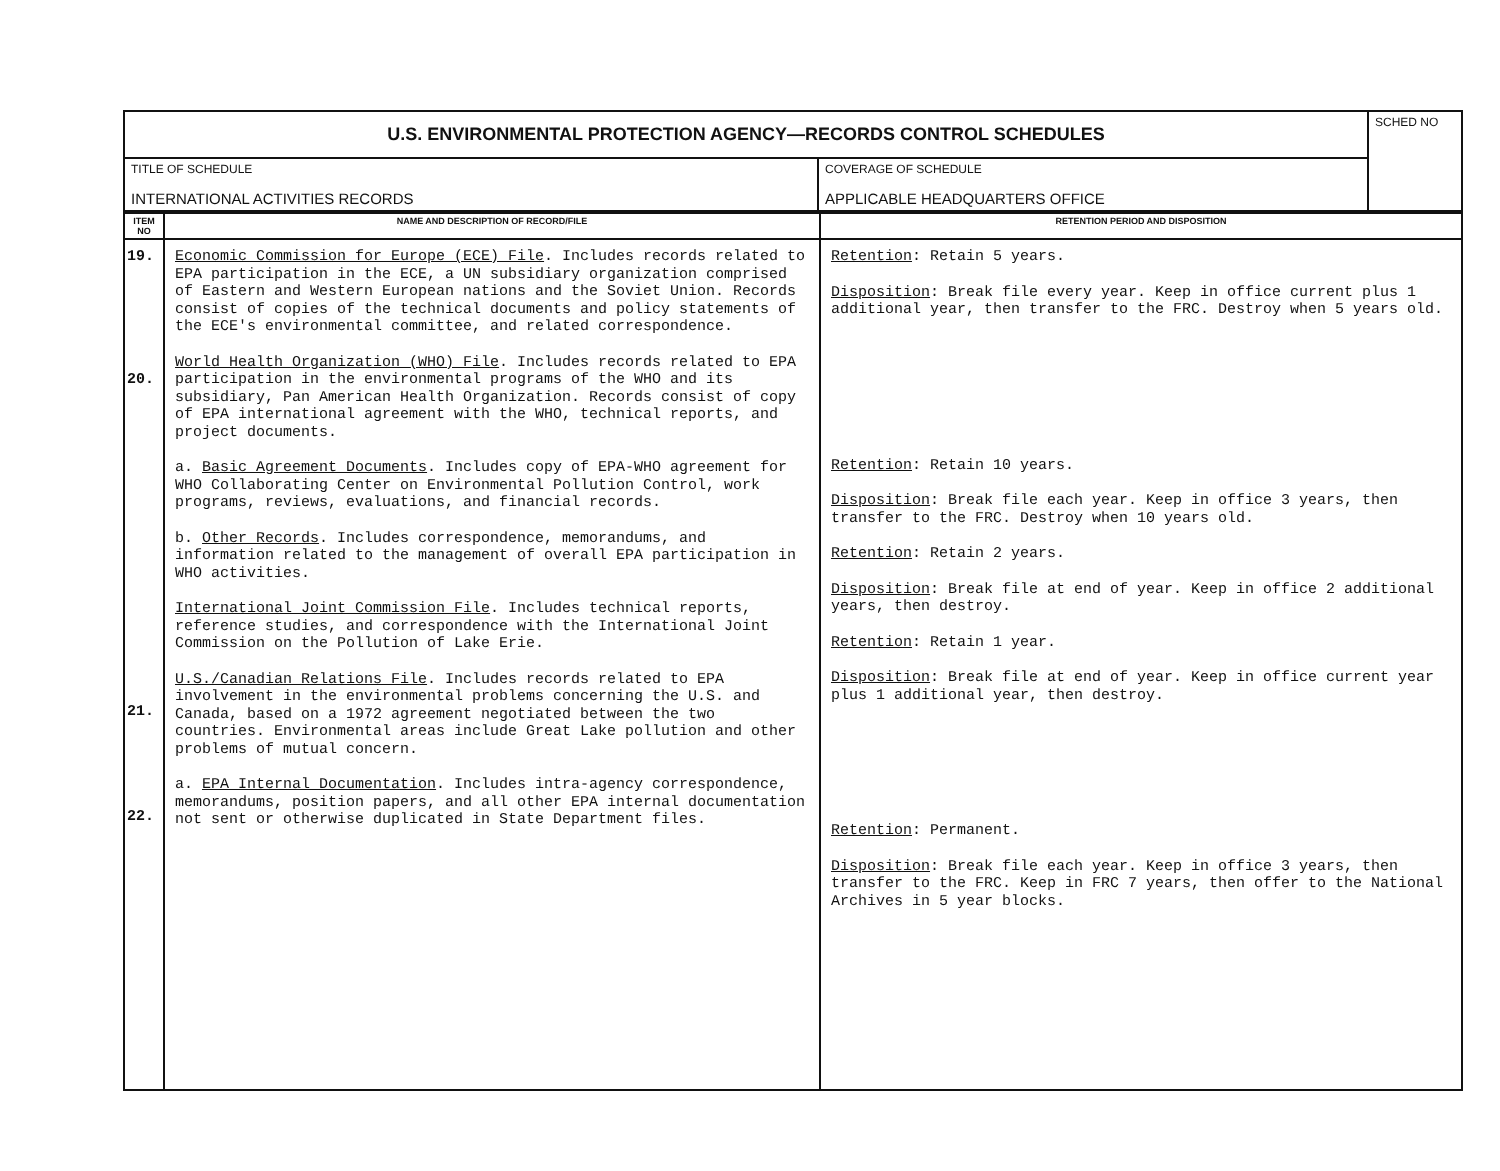| U.S. ENVIRONMENTAL PROTECTION AGENCY—RECORDS CONTROL SCHEDULES | | SCHED NO |
| TITLE OF SCHEDULE INTERNATIONAL ACTIVITIES RECORDS | COVERAGE OF SCHEDULE APPLICABLE HEADQUARTERS OFFICE | |
| ITEM NO | NAME AND DESCRIPTION OF RECORD/FILE | RETENTION PERIOD AND DISPOSITION |
| --- | --- | --- |
| 19. 20. 21. 22. | Economic Commission for Europe (ECE) File . Includes records related to EPA participation in the ECE, a UN subsidiary organization comprised of Eastern and Western European nations and the Soviet Union. Records consist of copies of the technical documents and policy statements of the ECE's environmental committee, and related correspondence. World Health Organization (WHO) File . Includes records related to EPA participation in the environmental programs of the WHO and its subsidiary, Pan American Health Organization. Records consist of copy of EPA international agreement with the WHO, technical reports, and project documents. a. Basic Agreement Documents . Includes copy of EPA-WHO agreement for WHO Collaborating Center on Environmental Pollution Control, work programs, reviews, evaluations, and financial records. b. Other Records . Includes correspondence, memorandums, and information related to the management of overall EPA participation in WHO activities. International Joint Commission File . Includes technical reports, reference studies, and correspondence with the International Joint Commission on the Pollution of Lake Erie. U.S./Canadian Relations File . Includes records related to EPA involvement in the environmental problems concerning the U.S. and Canada, based on a 1972 agreement negotiated between the two countries. Environmental areas include Great Lake pollution and other problems of mutual concern. a. EPA Internal Documentation . Includes intra-agency correspondence, memorandums, position papers, and all other EPA internal documentation not sent or otherwise duplicated in State Department files. | Retention : Retain 5 years. Disposition : Break file every year. Keep in office current plus 1 additional year, then transfer to the FRC. Destroy when 5 years old. Retention : Retain 10 years. Disposition : Break file each year. Keep in office 3 years, then transfer to the FRC. Destroy when 10 years old. Retention : Retain 2 years. Disposition : Break file at end of year. Keep in office 2 additional years, then destroy. Retention : Retain 1 year. Disposition : Break file at end of year. Keep in office current year plus 1 additional year, then destroy. Retention : Permanent. Disposition : Break file each year. Keep in office 3 years, then transfer to the FRC. Keep in FRC 7 years, then offer to the National Archives in 5 year blocks. |